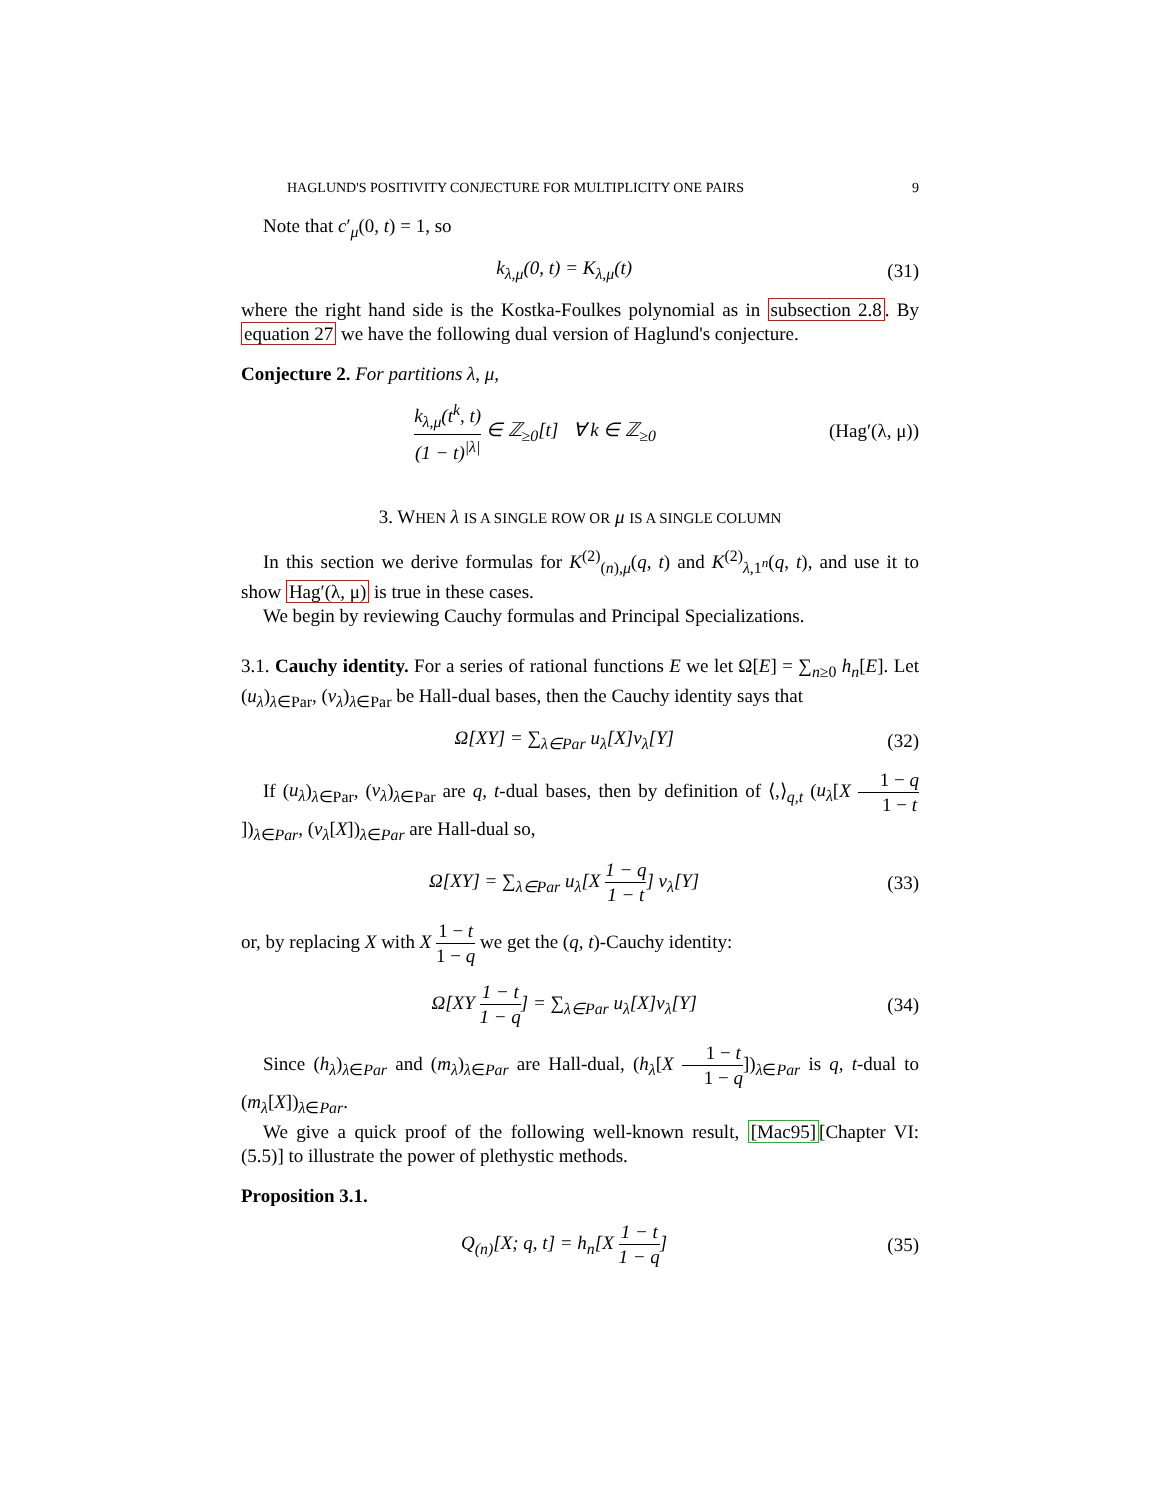HAGLUND'S POSITIVITY CONJECTURE FOR MULTIPLICITY ONE PAIRS 9
Note that c′<sub>μ</sub>(0, t) = 1, so
k<sub>λ,μ</sub>(0, t) = K<sub>λ,μ</sub>(t) (31)
where the right hand side is the Kostka-Foulkes polynomial as in subsection 2.8. By equation 27 we have the following dual version of Haglund's conjecture.
Conjecture 2. For partitions λ, μ,
k<sub>λ,μ</sub>(t<sup>k</sup>, t) (1 − t)<sup>|λ|</sup> ∈ ℤ<sub>≥0</sub>[t] ∀ k ∈ ℤ<sub>≥0</sub> (Hag′(λ, μ))
3. WHEN λ IS A SINGLE ROW OR μ IS A SINGLE COLUMN
In this section we derive formulas for K<sup>(2)</sup><sub>(n),μ</sub>(q, t) and K<sup>(2)</sup><sub>λ,1<sup>n</sup></sub>(q, t), and use it to show Hag′(λ, μ) is true in these cases.
We begin by reviewing Cauchy formulas and Principal Specializations.
3.1. Cauchy identity. For a series of rational functions E we let Ω[E] = ∑<sub>n≥0</sub> h<sub>n</sub>[E]. Let (u<sub>λ</sub>)<sub>λ∈Par</sub>, (v<sub>λ</sub>)<sub>λ∈Par</sub> be Hall-dual bases, then the Cauchy identity says that
Ω[XY] = ∑<sub>λ∈Par</sub> u<sub>λ</sub>[X]v<sub>λ</sub>[Y] (32)
If (u<sub>λ</sub>)<sub>λ∈Par</sub>, (v<sub>λ</sub>)<sub>λ∈Par</sub> are q, t-dual bases, then by definition of ⟨,⟩<sub>q,t</sub> (u<sub>λ</sub>[X 1 − q 1 − t])<sub>λ∈Par</sub>, (v<sub>λ</sub>[X])<sub>λ∈Par</sub> are Hall-dual so,
Ω[XY] = ∑<sub>λ∈Par</sub> u<sub>λ</sub>[X 1 − q 1 − t] v<sub>λ</sub>[Y] (33)
or, by replacing X with X 1 − t 1 − q we get the (q, t)-Cauchy identity:
Ω[XY 1 − t 1 − q] = ∑<sub>λ∈Par</sub> u<sub>λ</sub>[X]v<sub>λ</sub>[Y] (34)
Since (h<sub>λ</sub>)<sub>λ∈Par</sub> and (m<sub>λ</sub>)<sub>λ∈Par</sub> are Hall-dual, (h<sub>λ</sub>[X 1 − t 1 − q])<sub>λ∈Par</sub> is q, t-dual to (m<sub>λ</sub>[X])<sub>λ∈Par</sub>.
We give a quick proof of the following well-known result, [Mac95][Chapter VI: (5.5)] to illustrate the power of plethystic methods.
Proposition 3.1.
Q<sub>(n)</sub>[X; q, t] = h<sub>n</sub>[X 1 − t 1 − q] (35)